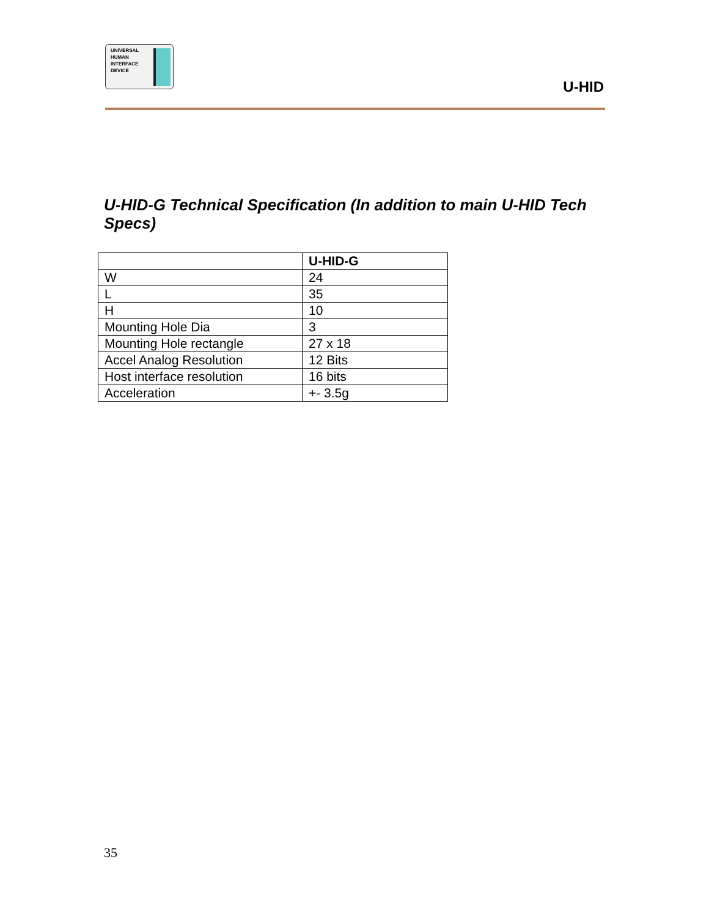UNIVERSAL
HUMAN
INTERFACE
DEVICE
U-HID
U-HID-G Technical Specification (In addition to main U-HID Tech Specs)
| | U-HID-G |
| --- | --- |
| W | 24 |
| L | 35 |
| H | 10 |
| Mounting Hole Dia | 3 |
| Mounting Hole rectangle | 27 x 18 |
| Accel Analog Resolution | 12 Bits |
| Host interface resolution | 16 bits |
| Acceleration | +- 3.5g |
35